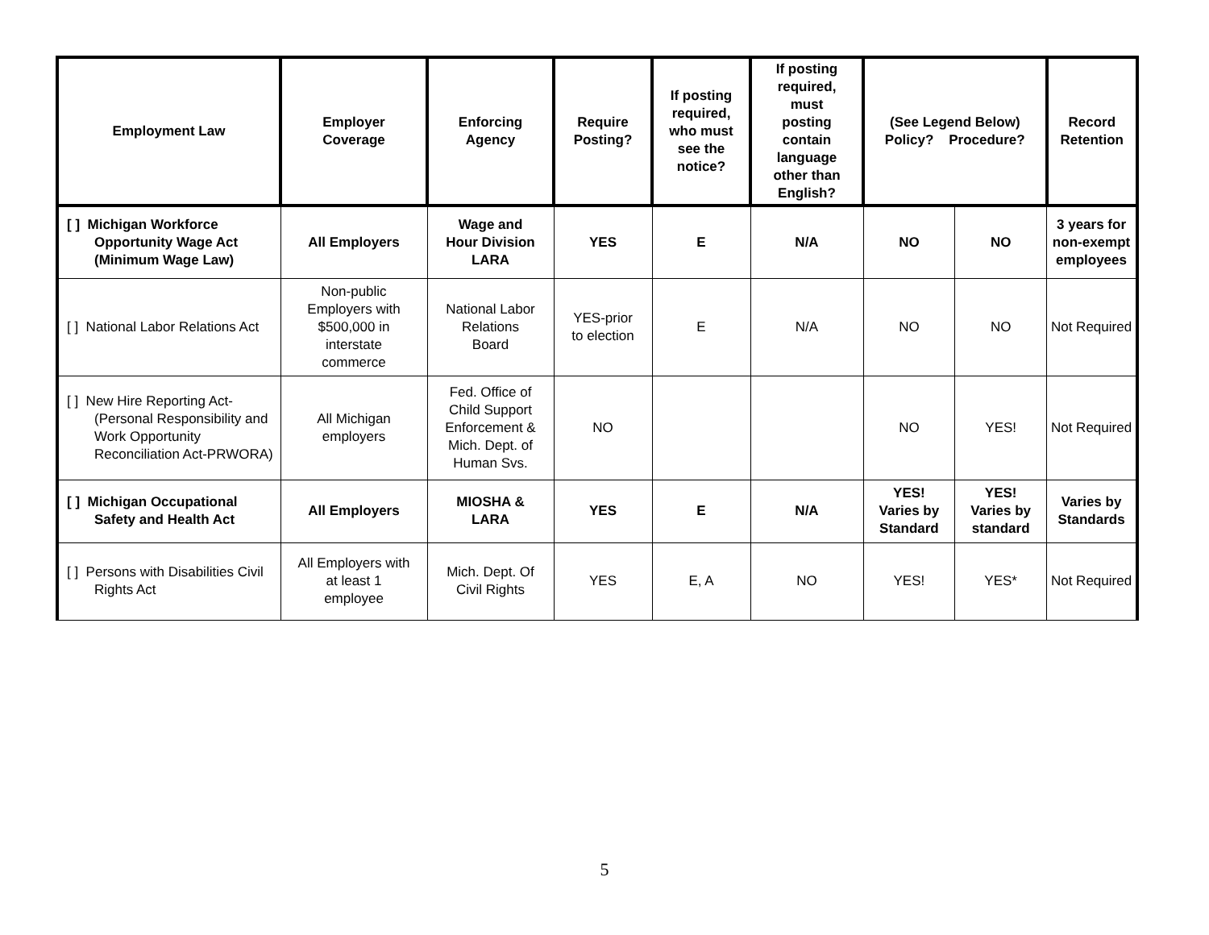| Employment Law | Employer Coverage | Enforcing Agency | Require Posting? | If posting required, who must see the notice? | If posting required, must posting contain language other than English? | (See Legend Below) Policy? Procedure? | | Record Retention |
| --- | --- | --- | --- | --- | --- | --- | --- | --- |
| [ ] Michigan Workforce Opportunity Wage Act (Minimum Wage Law) | All Employers | Wage and Hour Division LARA | YES | E | N/A | NO | NO | 3 years for non-exempt employees |
| [ ] National Labor Relations Act | Non-public Employers with $500,000 in interstate commerce | National Labor Relations Board | YES-prior to election | E | N/A | NO | NO | Not Required |
| [ ] New Hire Reporting Act-(Personal Responsibility and Work Opportunity Reconciliation Act-PRWORA) | All Michigan employers | Fed. Office of Child Support Enforcement & Mich. Dept. of Human Svs. | NO | | | NO | YES! | Not Required |
| [ ] Michigan Occupational Safety and Health Act | All Employers | MIOSHA & LARA | YES | E | N/A | YES! Varies by Standard | YES! Varies by standard | Varies by Standards |
| [ ] Persons with Disabilities Civil Rights Act | All Employers with at least 1 employee | Mich. Dept. Of Civil Rights | YES | E, A | NO | YES! | YES* | Not Required |
5